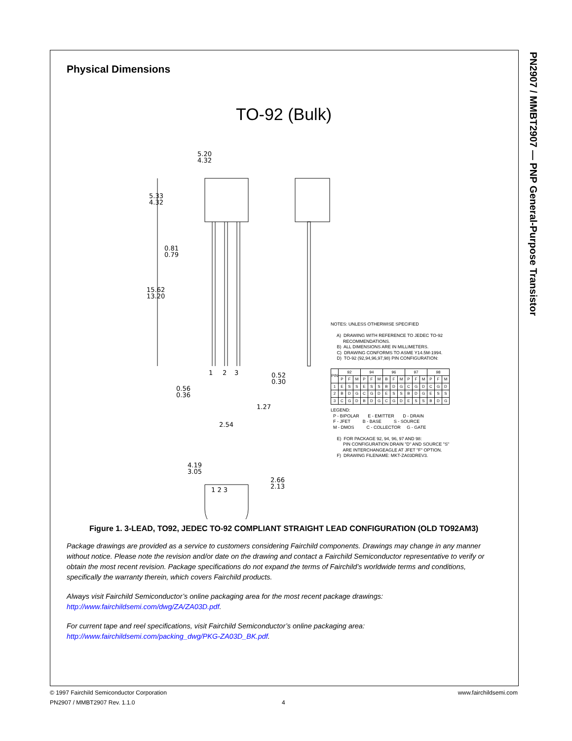PN2907 / MMBT2907 — PNP General-Purpose Transistor
Physical Dimensions
TO-92 (Bulk)
5.20
4.32
5.33
4.32
0.81
0.79
15.62
13.20
1
2
3
0.52
0.30
0.56
0.36
1.27
2.54
4.19
3.05
2.66
2.13
1 2 3
NOTES: UNLESS OTHERWISE SPECIFIED A) DRAWING WITH REFERENCE TO JEDEC TO-92 RECOMMENDATIONS. B) ALL DIMENSIONS ARE IN MILLIMETERS. C) DRAWING CONFORMS TO ASME Y14.5M-1994. D) TO-92 (92,94,96,97,98) PIN CONFIGURATION:
| PIN | 92 | | | 94 | | | 96 | | | 97 | | | 98 | | |
| | P | F | M | P | F | M | B | F | M | P | F | M | P | F | M |
| 1 | E | S | S | E | S | S | B | D | G | C | G | D | C | G | D |
| 2 | B | D | G | C | G | D | E | S | S | B | D | G | E | S | S |
| 3 | C | G | D | B | D | G | C | G | D | E | S | S | B | D | G |
LEGEND: P - BIPOLAR E - EMITTER D - DRAIN F - JFET B - BASE S - SOURCE M - DMOS C - COLLECTOR G - GATE E) FOR PACKAGE 92, 94, 96, 97 AND 98: PIN CONFIGURATION DRAIN "D" AND SOURCE "S" ARE INTERCHANGEAGLE AT JFET "F" OPTION. F) DRAWING FILENAME: MKT-ZA03DREV3.
Figure 1. 3-LEAD, TO92, JEDEC TO-92 COMPLIANT STRAIGHT LEAD CONFIGURATION (OLD TO92AM3)
Package drawings are provided as a service to customers considering Fairchild components. Drawings may change in any manner without notice. Please note the revision and/or date on the drawing and contact a Fairchild Semiconductor representative to verify or obtain the most recent revision. Package specifications do not expand the terms of Fairchild’s worldwide terms and conditions, specifically the warranty therein, which covers Fairchild products.
Always visit Fairchild Semiconductor’s online packaging area for the most recent package drawings:
http://www.fairchildsemi.com/dwg/ZA/ZA03D.pdf.
For current tape and reel specifications, visit Fairchild Semiconductor’s online packaging area:
http://www.fairchildsemi.com/packing_dwg/PKG-ZA03D_BK.pdf.
© 1997 Fairchild Semiconductor Corporation www.fairchildsemi.com
PN2907 / MMBT2907 Rev. 1.1.0 4